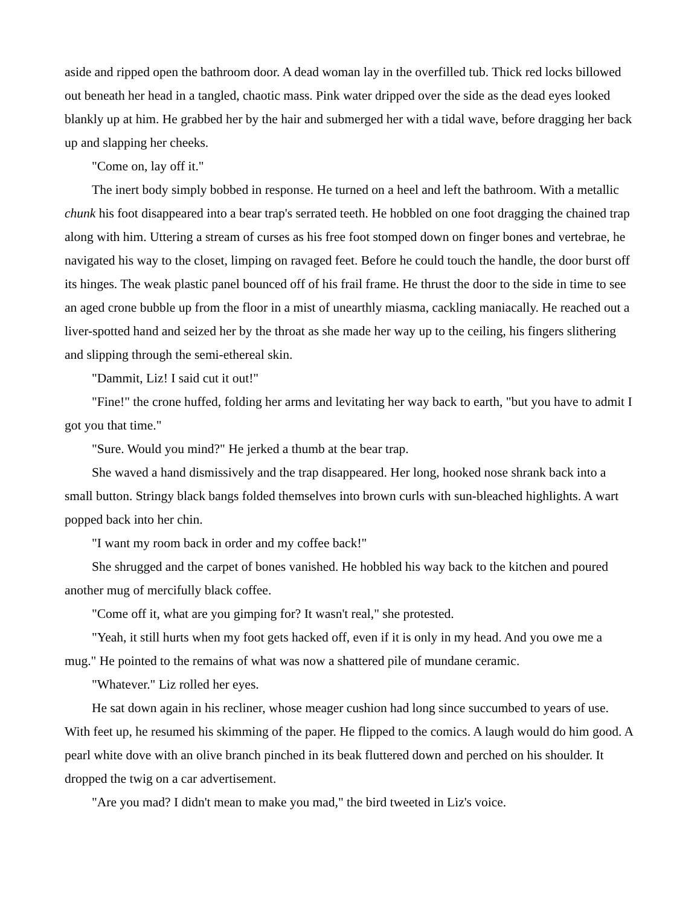aside and ripped open the bathroom door. A dead woman lay in the overfilled tub. Thick red locks billowed out beneath her head in a tangled, chaotic mass. Pink water dripped over the side as the dead eyes looked blankly up at him. He grabbed her by the hair and submerged her with a tidal wave, before dragging her back up and slapping her cheeks.
"Come on, lay off it."
The inert body simply bobbed in response. He turned on a heel and left the bathroom. With a metallic chunk his foot disappeared into a bear trap's serrated teeth. He hobbled on one foot dragging the chained trap along with him. Uttering a stream of curses as his free foot stomped down on finger bones and vertebrae, he navigated his way to the closet, limping on ravaged feet. Before he could touch the handle, the door burst off its hinges. The weak plastic panel bounced off of his frail frame. He thrust the door to the side in time to see an aged crone bubble up from the floor in a mist of unearthly miasma, cackling maniacally. He reached out a liver-spotted hand and seized her by the throat as she made her way up to the ceiling, his fingers slithering and slipping through the semi-ethereal skin.
"Dammit, Liz! I said cut it out!"
"Fine!" the crone huffed, folding her arms and levitating her way back to earth, "but you have to admit I got you that time."
"Sure. Would you mind?" He jerked a thumb at the bear trap.
She waved a hand dismissively and the trap disappeared. Her long, hooked nose shrank back into a small button. Stringy black bangs folded themselves into brown curls with sun-bleached highlights. A wart popped back into her chin.
"I want my room back in order and my coffee back!"
She shrugged and the carpet of bones vanished. He hobbled his way back to the kitchen and poured another mug of mercifully black coffee.
"Come off it, what are you gimping for? It wasn't real," she protested.
"Yeah, it still hurts when my foot gets hacked off, even if it is only in my head. And you owe me a mug." He pointed to the remains of what was now a shattered pile of mundane ceramic.
"Whatever." Liz rolled her eyes.
He sat down again in his recliner, whose meager cushion had long since succumbed to years of use. With feet up, he resumed his skimming of the paper. He flipped to the comics. A laugh would do him good. A pearl white dove with an olive branch pinched in its beak fluttered down and perched on his shoulder. It dropped the twig on a car advertisement.
"Are you mad? I didn't mean to make you mad," the bird tweeted in Liz's voice.